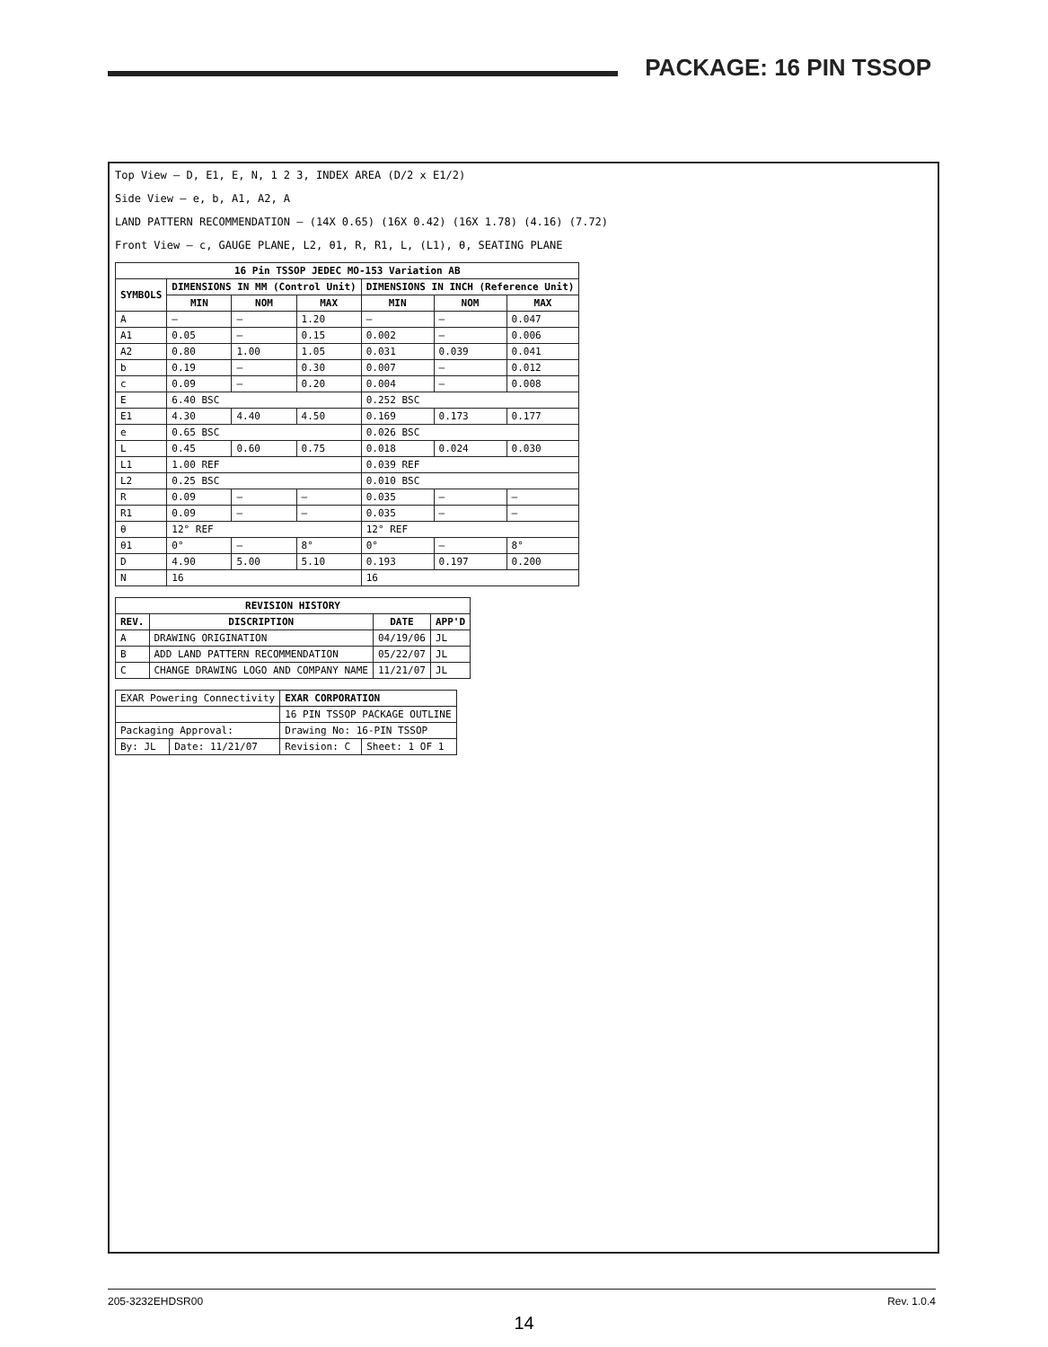PACKAGE: 16 PIN TSSOP
Top View — D, E1, E, N, 1 2 3, INDEX AREA (D/2 x E1/2)
Side View — e, b, A1, A2, A
LAND PATTERN RECOMMENDATION — (14X 0.65) (16X 0.42) (16X 1.78) (4.16) (7.72)
Front View — c, GAUGE PLANE, L2, θ1, R, R1, L, (L1), θ, SEATING PLANE
| 16 Pin TSSOP JEDEC MO-153 Variation AB | | | | | | |
| --- | --- | --- | --- | --- | --- | --- |
| SYMBOLS | DIMENSIONS IN MM (Control Unit) | | | DIMENSIONS IN INCH (Reference Unit) | | |
| | MIN | NOM | MAX | MIN | NOM | MAX |
| A | — | — | 1.20 | — | — | 0.047 |
| A1 | 0.05 | — | 0.15 | 0.002 | — | 0.006 |
| A2 | 0.80 | 1.00 | 1.05 | 0.031 | 0.039 | 0.041 |
| b | 0.19 | — | 0.30 | 0.007 | — | 0.012 |
| c | 0.09 | — | 0.20 | 0.004 | — | 0.008 |
| E | 6.40 BSC | | | 0.252 BSC | | |
| E1 | 4.30 | 4.40 | 4.50 | 0.169 | 0.173 | 0.177 |
| e | 0.65 BSC | | | 0.026 BSC | | |
| L | 0.45 | 0.60 | 0.75 | 0.018 | 0.024 | 0.030 |
| L1 | 1.00 REF | | | 0.039 REF | | |
| L2 | 0.25 BSC | | | 0.010 BSC | | |
| R | 0.09 | — | — | 0.035 | — | — |
| R1 | 0.09 | — | — | 0.035 | — | — |
| θ | 12° REF | | | 12° REF | | |
| θ1 | 0° | — | 8° | 0° | — | 8° |
| D | 4.90 | 5.00 | 5.10 | 0.193 | 0.197 | 0.200 |
| N | 16 | | | 16 | | |
| REVISION HISTORY | | | |
| --- | --- | --- | --- |
| REV. | DISCRIPTION | DATE | APP'D |
| A | DRAWING ORIGINATION | 04/19/06 | JL |
| B | ADD LAND PATTERN RECOMMENDATION | 05/22/07 | JL |
| C | CHANGE DRAWING LOGO AND COMPANY NAME | 11/21/07 | JL |
| EXAR Powering Connectivity | | EXAR CORPORATION | |
| | | 16 PIN TSSOP PACKAGE OUTLINE | |
| Packaging Approval: | | Drawing No: 16-PIN TSSOP | |
| By: JL | Date: 11/21/07 | Revision: C | Sheet: 1 OF 1 |
205-3232EHDSR00 Rev. 1.0.4
14